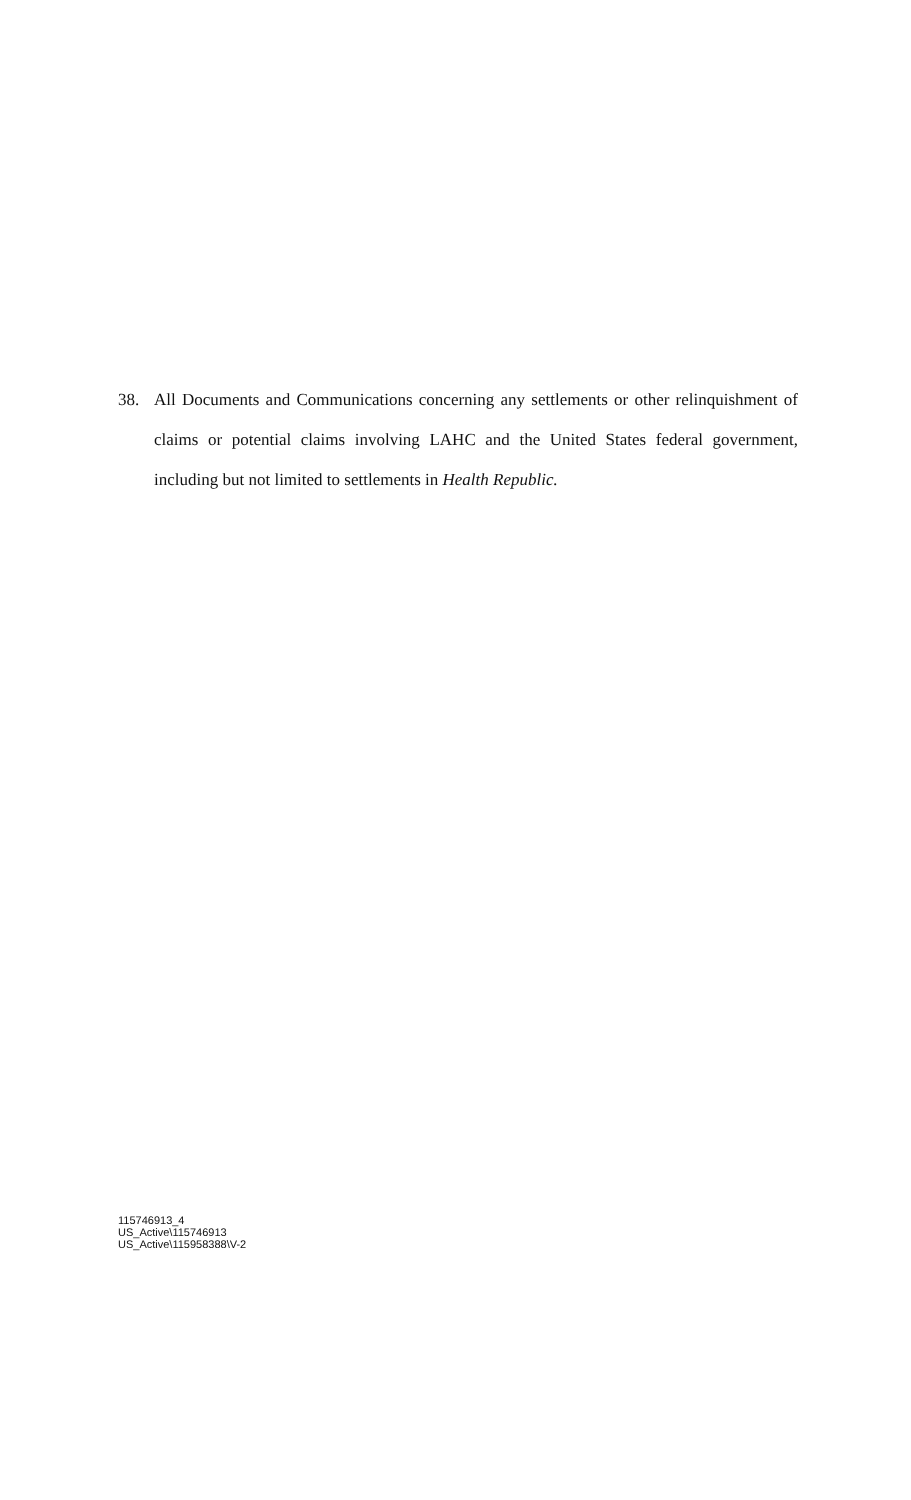38.
All Documents and Communications concerning any settlements or other relinquishment of claims or potential claims involving LAHC and the United States federal government, including but not limited to settlements in Health Republic.
115746913_4
US_Active\115746913
US_Active\115958388\V-2